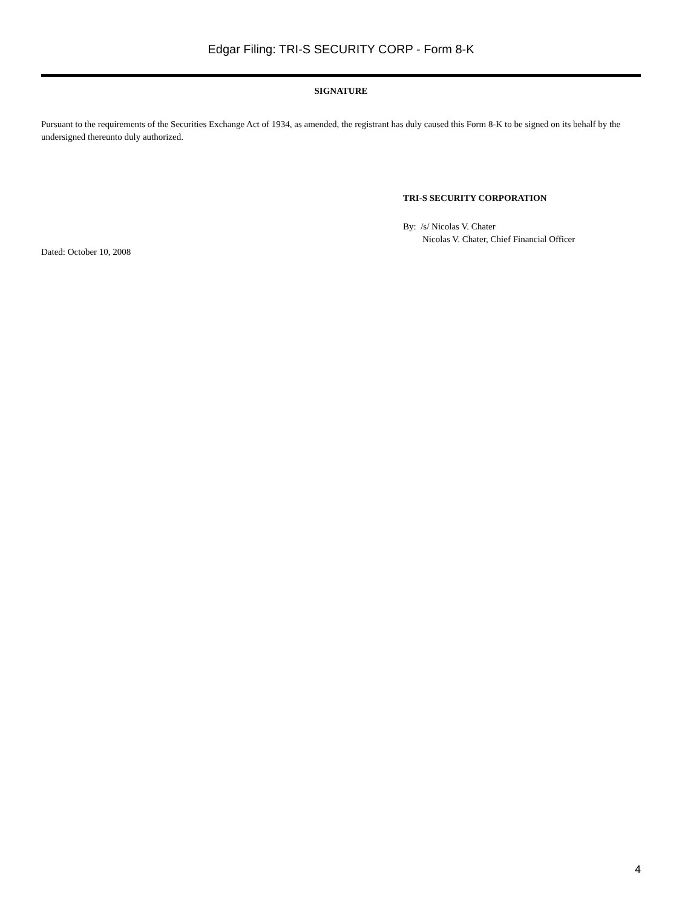Edgar Filing: TRI-S SECURITY CORP - Form 8-K
SIGNATURE
Pursuant to the requirements of the Securities Exchange Act of 1934, as amended, the registrant has duly caused this Form 8-K to be signed on its behalf by the undersigned thereunto duly authorized.
TRI-S SECURITY CORPORATION
By: /s/ Nicolas V. Chater
Nicolas V. Chater, Chief Financial Officer
Dated: October 10, 2008
4